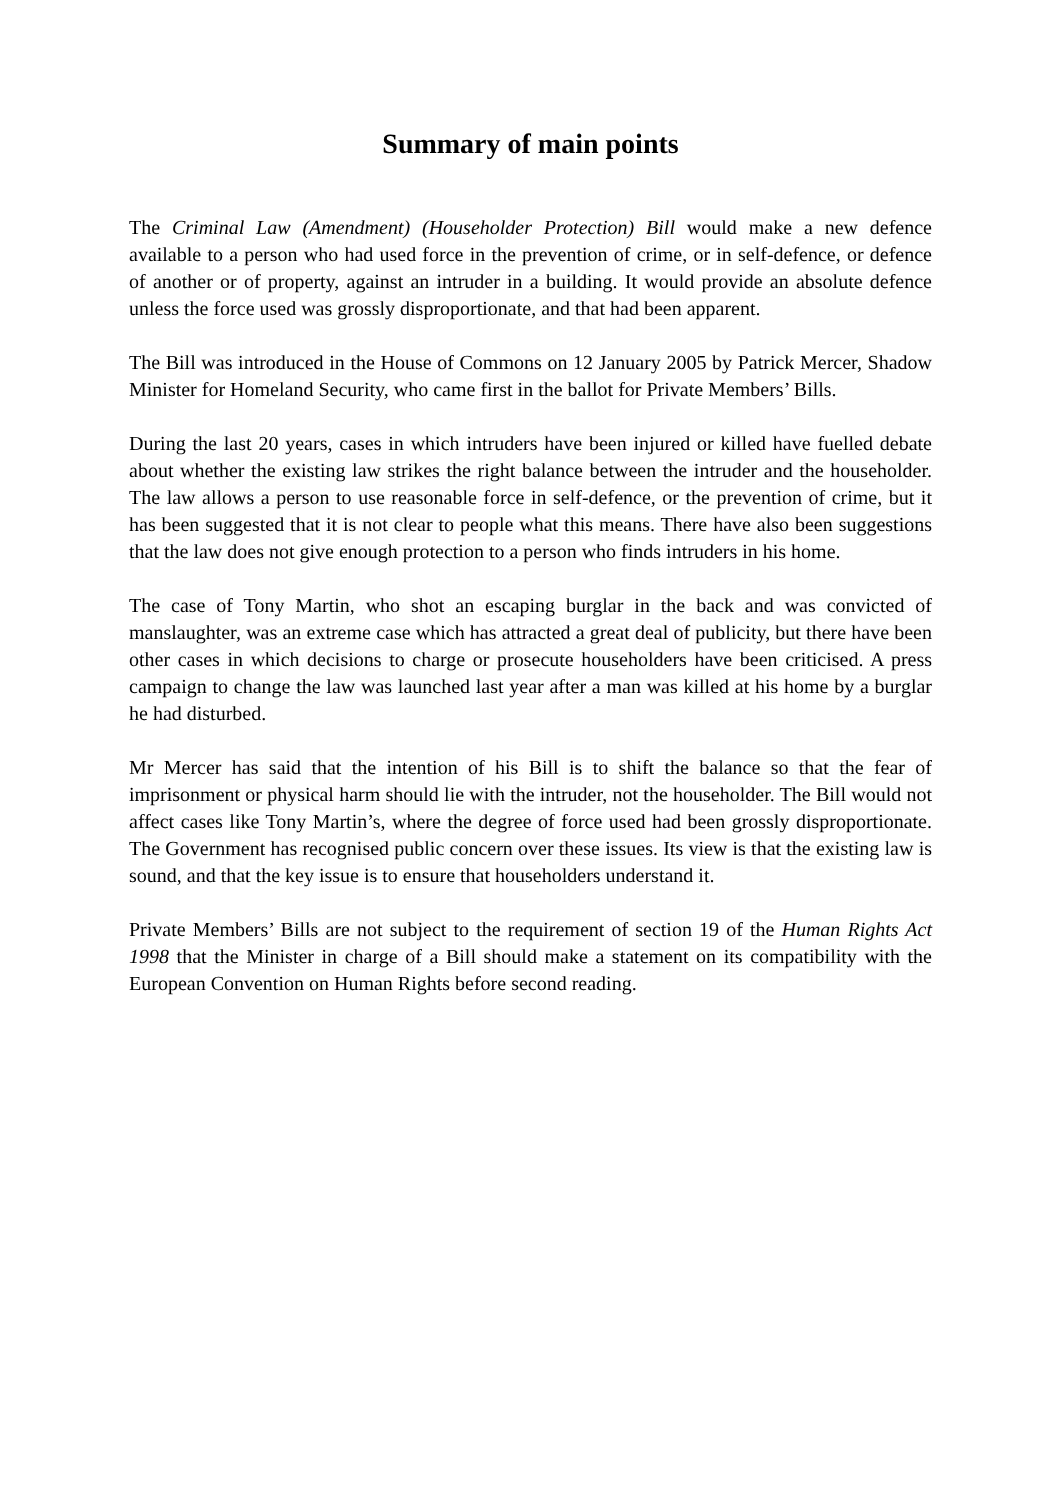Summary of main points
The Criminal Law (Amendment) (Householder Protection) Bill would make a new defence available to a person who had used force in the prevention of crime, or in self-defence, or defence of another or of property, against an intruder in a building. It would provide an absolute defence unless the force used was grossly disproportionate, and that had been apparent.
The Bill was introduced in the House of Commons on 12 January 2005 by Patrick Mercer, Shadow Minister for Homeland Security, who came first in the ballot for Private Members’ Bills.
During the last 20 years, cases in which intruders have been injured or killed have fuelled debate about whether the existing law strikes the right balance between the intruder and the householder. The law allows a person to use reasonable force in self-defence, or the prevention of crime, but it has been suggested that it is not clear to people what this means. There have also been suggestions that the law does not give enough protection to a person who finds intruders in his home.
The case of Tony Martin, who shot an escaping burglar in the back and was convicted of manslaughter, was an extreme case which has attracted a great deal of publicity, but there have been other cases in which decisions to charge or prosecute householders have been criticised. A press campaign to change the law was launched last year after a man was killed at his home by a burglar he had disturbed.
Mr Mercer has said that the intention of his Bill is to shift the balance so that the fear of imprisonment or physical harm should lie with the intruder, not the householder. The Bill would not affect cases like Tony Martin’s, where the degree of force used had been grossly disproportionate. The Government has recognised public concern over these issues. Its view is that the existing law is sound, and that the key issue is to ensure that householders understand it.
Private Members’ Bills are not subject to the requirement of section 19 of the Human Rights Act 1998 that the Minister in charge of a Bill should make a statement on its compatibility with the European Convention on Human Rights before second reading.